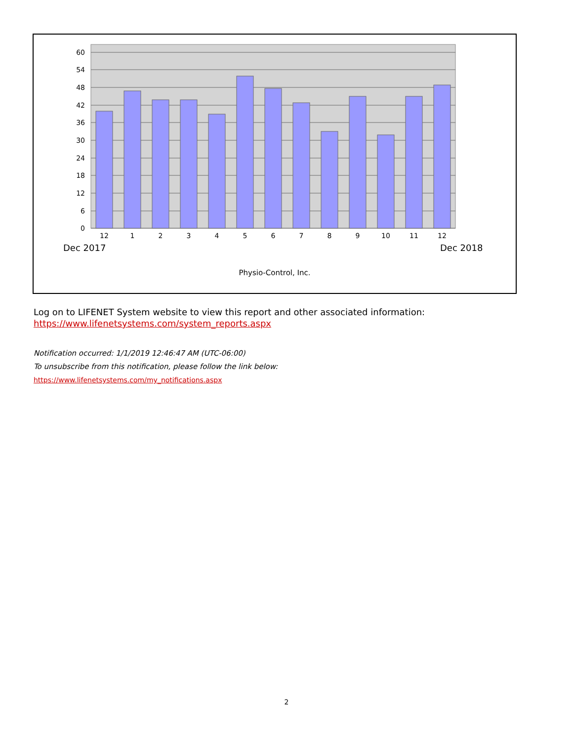60
54
48
42
36
30
24
18
12
6
0
12
1
2
3
4
5
6
7
8
9
10
11
12
Dec 2017 Dec 2018
Physio-Control, Inc.
Log on to LIFENET System website to view this report and other associated information:
https://www.lifenetsystems.com/system_reports.aspx
Notification occurred: 1/1/2019 12:46:47 AM (UTC-06:00)
To unsubscribe from this notification, please follow the link below:
https://www.lifenetsystems.com/my_notifications.aspx
2